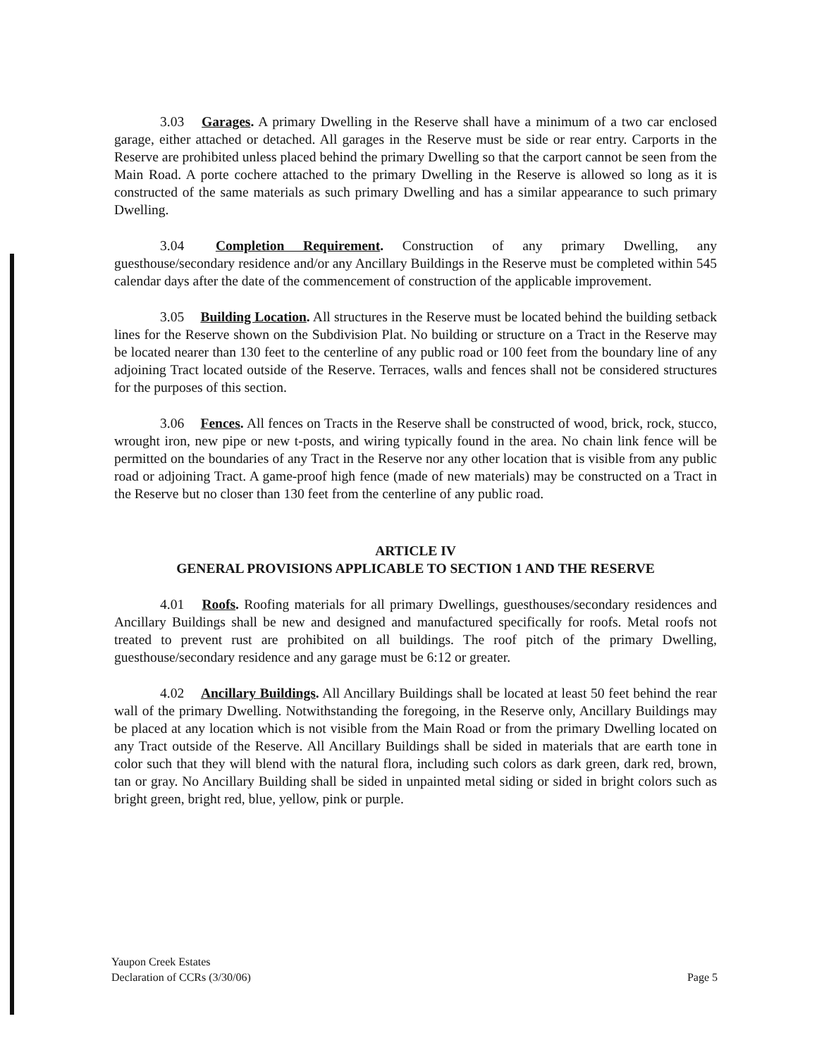3.03 Garages. A primary Dwelling in the Reserve shall have a minimum of a two car enclosed garage, either attached or detached. All garages in the Reserve must be side or rear entry. Carports in the Reserve are prohibited unless placed behind the primary Dwelling so that the carport cannot be seen from the Main Road. A porte cochere attached to the primary Dwelling in the Reserve is allowed so long as it is constructed of the same materials as such primary Dwelling and has a similar appearance to such primary Dwelling.
3.04 Completion Requirement. Construction of any primary Dwelling, any guesthouse/secondary residence and/or any Ancillary Buildings in the Reserve must be completed within 545 calendar days after the date of the commencement of construction of the applicable improvement.
3.05 Building Location. All structures in the Reserve must be located behind the building setback lines for the Reserve shown on the Subdivision Plat. No building or structure on a Tract in the Reserve may be located nearer than 130 feet to the centerline of any public road or 100 feet from the boundary line of any adjoining Tract located outside of the Reserve. Terraces, walls and fences shall not be considered structures for the purposes of this section.
3.06 Fences. All fences on Tracts in the Reserve shall be constructed of wood, brick, rock, stucco, wrought iron, new pipe or new t-posts, and wiring typically found in the area. No chain link fence will be permitted on the boundaries of any Tract in the Reserve nor any other location that is visible from any public road or adjoining Tract. A game-proof high fence (made of new materials) may be constructed on a Tract in the Reserve but no closer than 130 feet from the centerline of any public road.
ARTICLE IV
GENERAL PROVISIONS APPLICABLE TO SECTION 1 AND THE RESERVE
4.01 Roofs. Roofing materials for all primary Dwellings, guesthouses/secondary residences and Ancillary Buildings shall be new and designed and manufactured specifically for roofs. Metal roofs not treated to prevent rust are prohibited on all buildings. The roof pitch of the primary Dwelling, guesthouse/secondary residence and any garage must be 6:12 or greater.
4.02 Ancillary Buildings. All Ancillary Buildings shall be located at least 50 feet behind the rear wall of the primary Dwelling. Notwithstanding the foregoing, in the Reserve only, Ancillary Buildings may be placed at any location which is not visible from the Main Road or from the primary Dwelling located on any Tract outside of the Reserve. All Ancillary Buildings shall be sided in materials that are earth tone in color such that they will blend with the natural flora, including such colors as dark green, dark red, brown, tan or gray. No Ancillary Building shall be sided in unpainted metal siding or sided in bright colors such as bright green, bright red, blue, yellow, pink or purple.
Yaupon Creek Estates
Declaration of CCRs (3/30/06)
Page 5